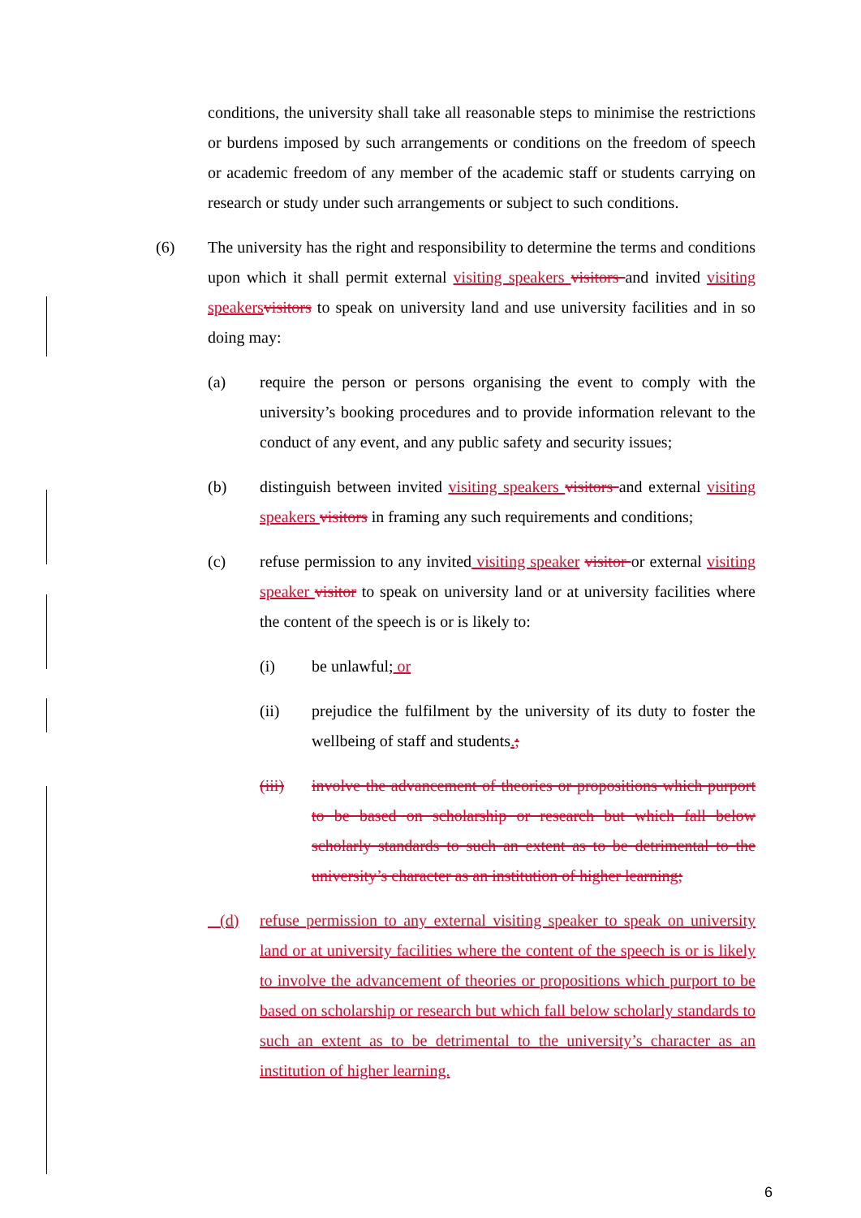conditions, the university shall take all reasonable steps to minimise the restrictions or burdens imposed by such arrangements or conditions on the freedom of speech or academic freedom of any member of the academic staff or students carrying on research or study under such arrangements or subject to such conditions.
(6) The university has the right and responsibility to determine the terms and conditions upon which it shall permit external visiting speakers visitors and invited visiting speakers visitors to speak on university land and use university facilities and in so doing may:
(a) require the person or persons organising the event to comply with the university’s booking procedures and to provide information relevant to the conduct of any event, and any public safety and security issues;
(b) distinguish between invited visiting speakers visitors and external visiting speakers visitors in framing any such requirements and conditions;
(c) refuse permission to any invited visiting speaker visitor or external visiting speaker visitor to speak on university land or at university facilities where the content of the speech is or is likely to:
(i) be unlawful; or
(ii) prejudice the fulfilment by the university of its duty to foster the wellbeing of staff and students.;
(iii) involve the advancement of theories or propositions which purport to be based on scholarship or research but which fall below scholarly standards to such an extent as to be detrimental to the university’s character as an institution of higher learning;
(d) refuse permission to any external visiting speaker to speak on university land or at university facilities where the content of the speech is or is likely to involve the advancement of theories or propositions which purport to be based on scholarship or research but which fall below scholarly standards to such an extent as to be detrimental to the university’s character as an institution of higher learning.
6